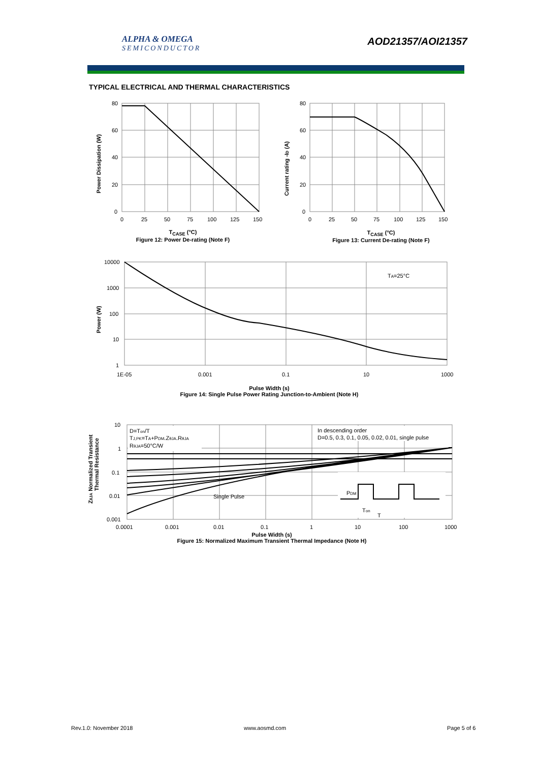ALPHA & OMEGA
SEMICONDUCTOR
AOD21357/AOI21357
TYPICAL ELECTRICAL AND THERMAL CHARACTERISTICS
80
60
40
20
0
0
25
50
75
100
125
150
Power Dissipation (W)
T<sub>CASE</sub> (°C)
Figure 12: Power De-rating (Note F)
80
60
40
20
0
0
25
50
75
100
125
150
Current rating -ID (A)
T<sub>CASE</sub> (°C)
Figure 13: Current De-rating (Note F)
10000
1000
100
10
1
1E-05
0.001
0.1
10
1000
TA=25°C
Power (W)
Pulse Width (s)
Figure 14: Single Pulse Power Rating Junction-to-Ambient (Note H)
D=Ton/T
TJ,PK=TA+PDM.ZθJA.RθJA
RθJA=50°C/W
In descending order
D=0.5, 0.3, 0.1, 0.05, 0.02, 0.01, single pulse
Single Pulse
PDM
Ton
T
10
1
0.1
0.01
0.001
0.0001
0.001
0.01
0.1
1
10
100
1000
ZθJA Normalized Transient
Thermal Resistance
Pulse Width (s)
Figure 15: Normalized Maximum Transient Thermal Impedance (Note H)
Rev.1.0: November 2018 www.aosmd.com Page 5 of 6